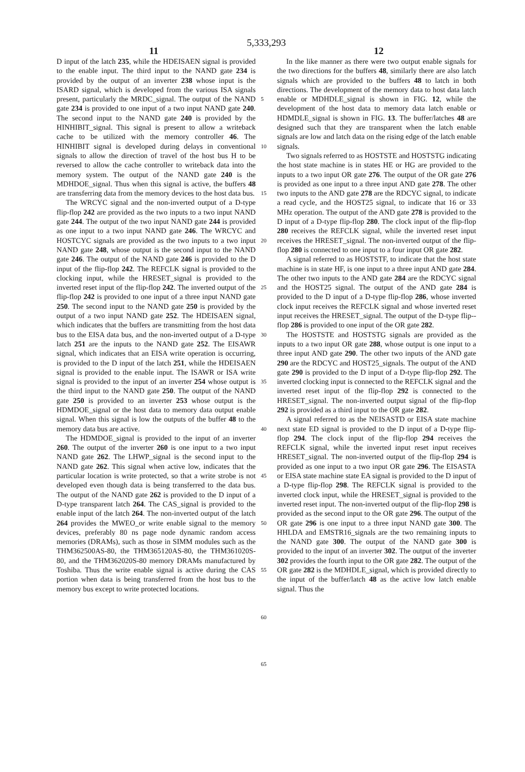5,333,293
11 12
D input of the latch 235, while the HDEISAEN signal is provided to the enable input. The third input to the NAND gate 234 is provided by the output of an inverter 238 whose input is the ISARD signal, which is developed from the various ISA signals present, particularly the MRDC_signal. The output of the NAND gate 234 is provided to one input of a two input NAND gate 240. The second input to the NAND gate 240 is provided by the HINHIBIT_signal. This signal is present to allow a writeback cache to be utilized with the memory controller 46. The HINHIBIT signal is developed during delays in conventional signals to allow the direction of travel of the host bus H to be reversed to allow the cache controller to writeback data into the memory system. The output of the NAND gate 240 is the MDHDOE_signal. Thus when this signal is active, the buffers 48 are transferring data from the memory devices to the host data bus.
The WRCYC signal and the non-inverted output of a D-type flip-flop 242 are provided as the two inputs to a two input NAND gate 244. The output of the two input NAND gate 244 is provided as one input to a two input NAND gate 246. The WRCYC and HOSTCYC signals are provided as the two inputs to a two input NAND gate 248, whose output is the second input to the NAND gate 246. The output of the NAND gate 246 is provided to the D input of the flip-flop 242. The REFCLK signal is provided to the clocking input, while the HRESET_signal is provided to the inverted reset input of the flip-flop 242. The inverted output of the flip-flop 242 is provided to one input of a three input NAND gate 250. The second input to the NAND gate 250 is provided by the output of a two input NAND gate 252. The HDEISAEN signal, which indicates that the buffers are transmitting from the host data bus to the EISA data bus, and the non-inverted output of a D-type latch 251 are the inputs to the NAND gate 252. The EISAWR signal, which indicates that an EISA write operation is occurring, is provided to the D input of the latch 251, while the HDEISAEN signal is provided to the enable input. The ISAWR or ISA write signal is provided to the input of an inverter 254 whose output is the third input to the NAND gate 250. The output of the NAND gate 250 is provided to an inverter 253 whose output is the HDMDOE_signal or the host data to memory data output enable signal. When this signal is low the outputs of the buffer 48 to the memory data bus are active.
The HDMDOE_signal is provided to the input of an inverter 260. The output of the inverter 260 is one input to a two input NAND gate 262. The LHWP_signal is the second input to the NAND gate 262. This signal when active low, indicates that the particular location is write protected, so that a write strobe is not developed even though data is being transferred to the data bus. The output of the NAND gate 262 is provided to the D input of a D-type transparent latch 264. The CAS_signal is provided to the enable input of the latch 264. The non-inverted output of the latch 264 provides the MWEO_or write enable signal to the memory devices, preferably 80 ns page node dynamic random access memories (DRAMs), such as those in SIMM modules such as the THM362500AS-80, the THM365120AS-80, the THM361020S-80, and the THM362020S-80 memory DRAMs manufactured by Toshiba. Thus the write enable signal is active during the CAS portion when data is being transferred from the host bus to the memory bus except to write protected locations.
5
10
15
20
25
30
35
40
45
50
55
60
65
In the like manner as there were two output enable signals for the two directions for the buffers 48, similarly there are also latch signals which are provided to the buffers 48 to latch in both directions. The development of the memory data to host data latch enable or MDHDLE_signal is shown in FIG. 12, while the development of the host data to memory data latch enable or HDMDLE_signal is shown in FIG. 13. The buffer/latches 48 are designed such that they are transparent when the latch enable signals are low and latch data on the rising edge of the latch enable signals.
Two signals referred to as HOSTSTE and HOSTSTG indicating the host state machine is in states HE or HG are provided to the inputs to a two input OR gate 276. The output of the OR gate 276 is provided as one input to a three input AND gate 278. The other two inputs to the AND gate 278 are the RDCYC signal, to indicate a read cycle, and the HOST25 signal, to indicate that 16 or 33 MHz operation. The output of the AND gate 278 is provided to the D input of a D-type flip-flop 280. The clock input of the flip-flop 280 receives the REFCLK signal, while the inverted reset input receives the HRESET_signal. The non-inverted output of the flip-flop 280 is connected to one input to a four input OR gate 282.
A signal referred to as HOSTSTF, to indicate that the host state machine is in state HF, is one input to a three input AND gate 284. The other two inputs to the AND gate 284 are the RDCYC signal and the HOST25 signal. The output of the AND gate 284 is provided to the D input of a D-type flip-flop 286, whose inverted clock input receives the REFCLK signal and whose inverted reset input receives the HRESET_signal. The output of the D-type flip--flop 286 is provided to one input of the OR gate 282.
The HOSTSTE and HOSTSTG signals are provided as the inputs to a two input OR gate 288, whose output is one input to a three input AND gate 290. The other two inputs of the AND gate 290 are the RDCYC and HOST25_signals. The output of the AND gate 290 is provided to the D input of a D-type flip-flop 292. The inverted clocking input is connected to the REFCLK signal and the inverted reset input of the flip-flop 292 is connected to the HRESET_signal. The non-inverted output signal of the flip-flop 292 is provided as a third input to the OR gate 282.
A signal referred to as the NEISASTD or EISA state machine next state ED signal is provided to the D input of a D-type flip-flop 294. The clock input of the flip-flop 294 receives the REFCLK signal, while the inverted input reset input receives HRESET_signal. The non-inverted output of the flip-flop 294 is provided as one input to a two input OR gate 296. The EISASTA or EISA state machine state EA signal is provided to the D input of a D-type flip-flop 298. The REFCLK signal is provided to the inverted clock input, while the HRESET_signal is provided to the inverted reset input. The non-inverted output of the flip-flop 298 is provided as the second input to the OR gate 296. The output of the OR gate 296 is one input to a three input NAND gate 300. The HHLDA and EMSTR16_signals are the two remaining inputs to the NAND gate 300. The output of the NAND gate 300 is provided to the input of an inverter 302. The output of the inverter 302 provides the fourth input to the OR gate 282. The output of the OR gate 282 is the MDHDLE_signal, which is provided directly to the input of the buffer/latch 48 as the active low latch enable signal. Thus the